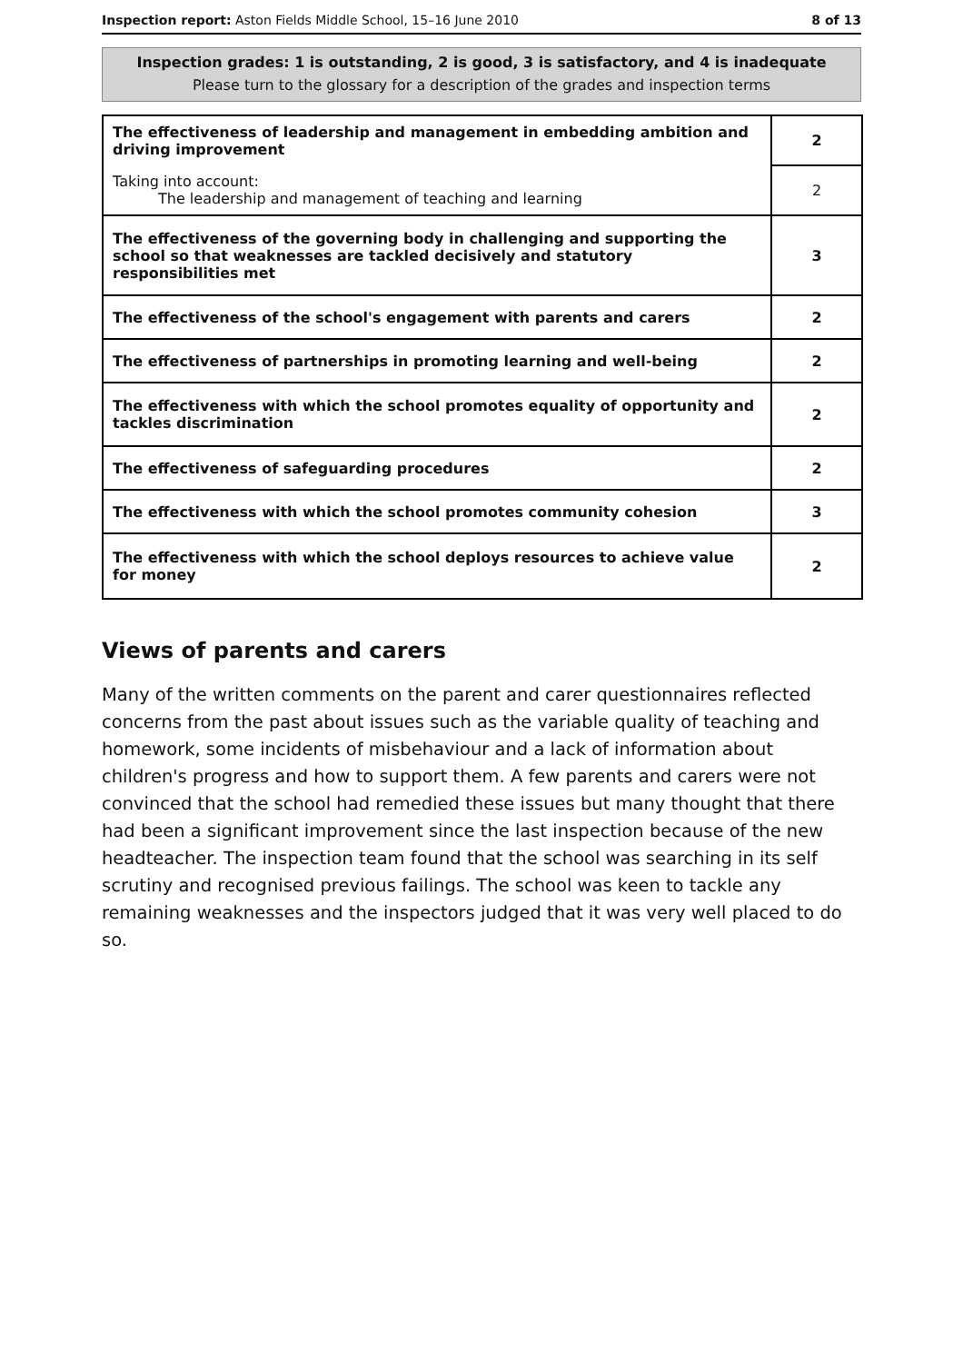Inspection report: Aston Fields Middle School, 15–16 June 2010 8 of 13
Inspection grades: 1 is outstanding, 2 is good, 3 is satisfactory, and 4 is inadequate
Please turn to the glossary for a description of the grades and inspection terms
| The effectiveness of leadership and management in embedding ambition and driving improvement | 2 |
| Taking into account: The leadership and management of teaching and learning | 2 |
| The effectiveness of the governing body in challenging and supporting the school so that weaknesses are tackled decisively and statutory responsibilities met | 3 |
| The effectiveness of the school's engagement with parents and carers | 2 |
| The effectiveness of partnerships in promoting learning and well-being | 2 |
| The effectiveness with which the school promotes equality of opportunity and tackles discrimination | 2 |
| The effectiveness of safeguarding procedures | 2 |
| The effectiveness with which the school promotes community cohesion | 3 |
| The effectiveness with which the school deploys resources to achieve value for money | 2 |
Views of parents and carers
Many of the written comments on the parent and carer questionnaires reflected concerns from the past about issues such as the variable quality of teaching and homework, some incidents of misbehaviour and a lack of information about children's progress and how to support them. A few parents and carers were not convinced that the school had remedied these issues but many thought that there had been a significant improvement since the last inspection because of the new headteacher. The inspection team found that the school was searching in its self scrutiny and recognised previous failings. The school was keen to tackle any remaining weaknesses and the inspectors judged that it was very well placed to do so.